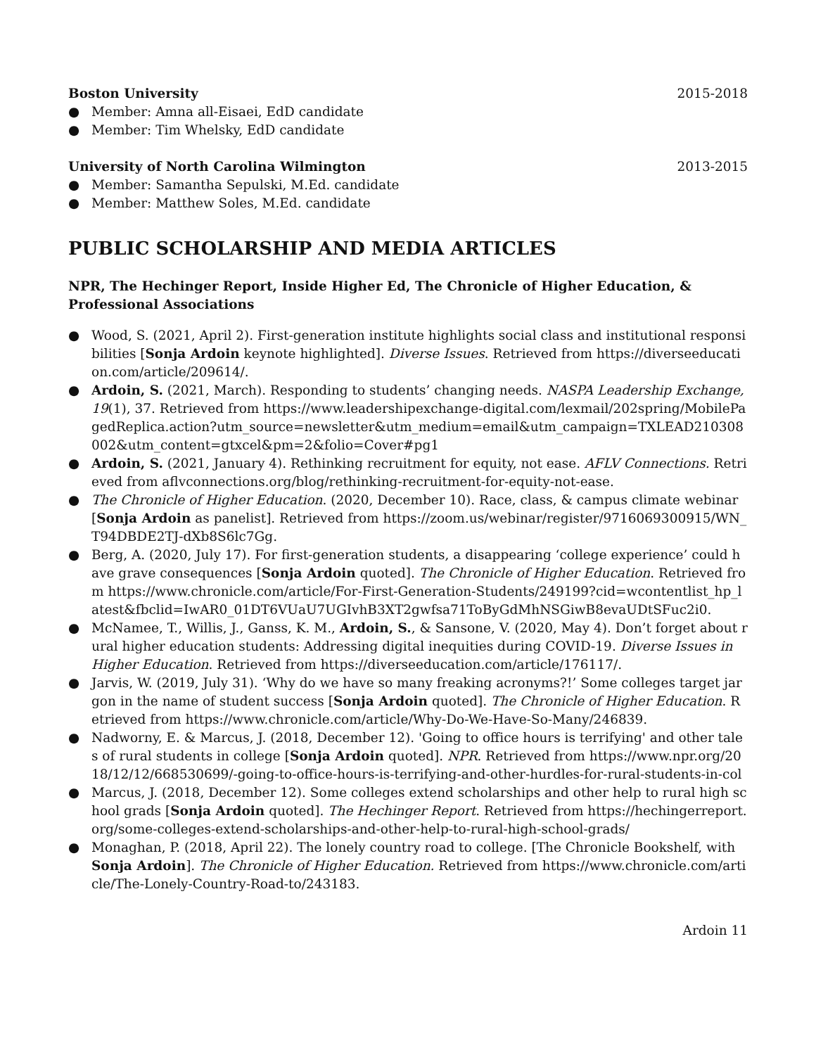Boston University 2015-2018
● Member: Amna all-Eisaei, EdD candidate
● Member: Tim Whelsky, EdD candidate
University of North Carolina Wilmington 2013-2015
● Member: Samantha Sepulski, M.Ed. candidate
● Member: Matthew Soles, M.Ed. candidate
PUBLIC SCHOLARSHIP AND MEDIA ARTICLES
NPR, The Hechinger Report, Inside Higher Ed, The Chronicle of Higher Education, & Professional Associations
● Wood, S. (2021, April 2). First-generation institute highlights social class and institutional responsibilities [Sonja Ardoin keynote highlighted]. Diverse Issues. Retrieved from https://diverseeducation.com/article/209614/.
● Ardoin, S. (2021, March). Responding to students’ changing needs. NASPA Leadership Exchange, 19(1), 37. Retrieved from https://www.leadershipexchange-digital.com/lexmail/202spring/MobilePagedReplica.action?utm_source=newsletter&utm_medium=email&utm_campaign=TXLEAD210308002&utm_content=gtxcel&pm=2&folio=Cover#pg1
● Ardoin, S. (2021, January 4). Rethinking recruitment for equity, not ease. AFLV Connections. Retrieved from aflvconnections.org/blog/rethinking-recruitment-for-equity-not-ease.
● The Chronicle of Higher Education. (2020, December 10). Race, class, & campus climate webinar [Sonja Ardoin as panelist]. Retrieved from https://zoom.us/webinar/register/9716069300915/WN_T94DBDE2TJ-dXb8S6lc7Gg.
● Berg, A. (2020, July 17). For first-generation students, a disappearing ‘college experience’ could have grave consequences [Sonja Ardoin quoted]. The Chronicle of Higher Education. Retrieved from https://www.chronicle.com/article/For-First-Generation-Students/249199?cid=wcontentlist_hp_latest&fbclid=IwAR0_01DT6VUaU7UGIvhB3XT2gwfsa71ToByGdMhNSGiwB8evaUDtSFuc2i0.
● McNamee, T., Willis, J., Ganss, K. M., Ardoin, S., & Sansone, V. (2020, May 4). Don’t forget about rural higher education students: Addressing digital inequities during COVID-19. Diverse Issues in Higher Education. Retrieved from https://diverseeducation.com/article/176117/.
● Jarvis, W. (2019, July 31). ‘Why do we have so many freaking acronyms?!’ Some colleges target jargon in the name of student success [Sonja Ardoin quoted]. The Chronicle of Higher Education. Retrieved from https://www.chronicle.com/article/Why-Do-We-Have-So-Many/246839.
● Nadworny, E. & Marcus, J. (2018, December 12). 'Going to office hours is terrifying' and other tales of rural students in college [Sonja Ardoin quoted]. NPR. Retrieved from https://www.npr.org/2018/12/12/668530699/-going-to-office-hours-is-terrifying-and-other-hurdles-for-rural-students-in-col
● Marcus, J. (2018, December 12). Some colleges extend scholarships and other help to rural high school grads [Sonja Ardoin quoted]. The Hechinger Report. Retrieved from https://hechingerreport.org/some-colleges-extend-scholarships-and-other-help-to-rural-high-school-grads/
● Monaghan, P. (2018, April 22). The lonely country road to college. [The Chronicle Bookshelf, with Sonja Ardoin]. The Chronicle of Higher Education. Retrieved from https://www.chronicle.com/article/The-Lonely-Country-Road-to/243183.
Ardoin 11